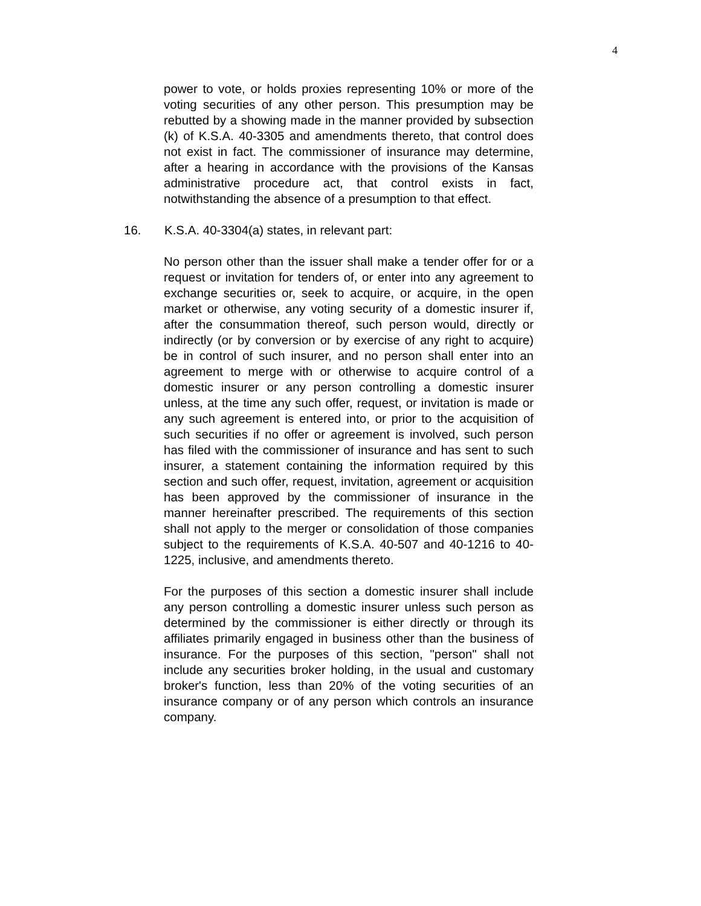4
power to vote, or holds proxies representing 10% or more of the voting securities of any other person. This presumption may be rebutted by a showing made in the manner provided by subsection (k) of K.S.A. 40-3305 and amendments thereto, that control does not exist in fact. The commissioner of insurance may determine, after a hearing in accordance with the provisions of the Kansas administrative procedure act, that control exists in fact, notwithstanding the absence of a presumption to that effect.
16. K.S.A. 40-3304(a) states, in relevant part:
No person other than the issuer shall make a tender offer for or a request or invitation for tenders of, or enter into any agreement to exchange securities or, seek to acquire, or acquire, in the open market or otherwise, any voting security of a domestic insurer if, after the consummation thereof, such person would, directly or indirectly (or by conversion or by exercise of any right to acquire) be in control of such insurer, and no person shall enter into an agreement to merge with or otherwise to acquire control of a domestic insurer or any person controlling a domestic insurer unless, at the time any such offer, request, or invitation is made or any such agreement is entered into, or prior to the acquisition of such securities if no offer or agreement is involved, such person has filed with the commissioner of insurance and has sent to such insurer, a statement containing the information required by this section and such offer, request, invitation, agreement or acquisition has been approved by the commissioner of insurance in the manner hereinafter prescribed. The requirements of this section shall not apply to the merger or consolidation of those companies subject to the requirements of K.S.A. 40-507 and 40-1216 to 40-1225, inclusive, and amendments thereto.
For the purposes of this section a domestic insurer shall include any person controlling a domestic insurer unless such person as determined by the commissioner is either directly or through its affiliates primarily engaged in business other than the business of insurance. For the purposes of this section, "person" shall not include any securities broker holding, in the usual and customary broker's function, less than 20% of the voting securities of an insurance company or of any person which controls an insurance company.